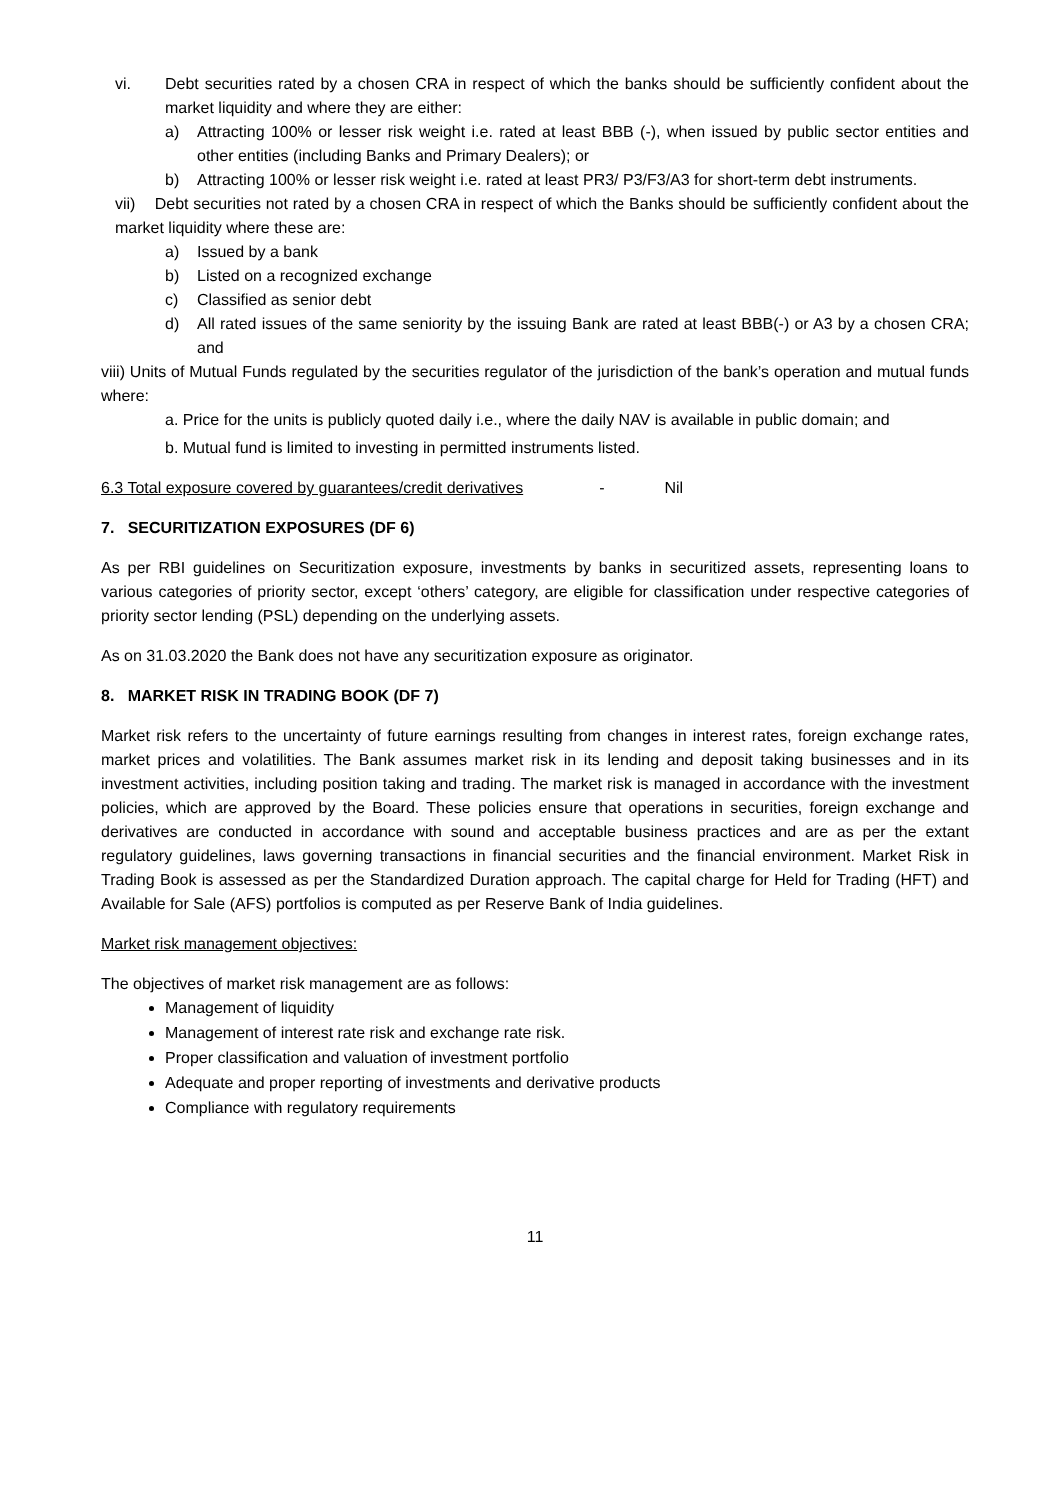vi. Debt securities rated by a chosen CRA in respect of which the banks should be sufficiently confident about the market liquidity and where they are either:
a) Attracting 100% or lesser risk weight i.e. rated at least BBB (-), when issued by public sector entities and other entities (including Banks and Primary Dealers); or
b) Attracting 100% or lesser risk weight i.e. rated at least PR3/ P3/F3/A3 for short-term debt instruments.
vii) Debt securities not rated by a chosen CRA in respect of which the Banks should be sufficiently confident about the market liquidity where these are:
a) Issued by a bank
b) Listed on a recognized exchange
c) Classified as senior debt
d) All rated issues of the same seniority by the issuing Bank are rated at least BBB(-) or A3 by a chosen CRA; and
viii) Units of Mutual Funds regulated by the securities regulator of the jurisdiction of the bank’s operation and mutual funds where:
a. Price for the units is publicly quoted daily i.e., where the daily NAV is available in public domain; and
b. Mutual fund is limited to investing in permitted instruments listed.
6.3 Total exposure covered by guarantees/credit derivatives - Nil
7. SECURITIZATION EXPOSURES (DF 6)
As per RBI guidelines on Securitization exposure, investments by banks in securitized assets, representing loans to various categories of priority sector, except ‘others’ category, are eligible for classification under respective categories of priority sector lending (PSL) depending on the underlying assets.
As on 31.03.2020 the Bank does not have any securitization exposure as originator.
8. MARKET RISK IN TRADING BOOK (DF 7)
Market risk refers to the uncertainty of future earnings resulting from changes in interest rates, foreign exchange rates, market prices and volatilities. The Bank assumes market risk in its lending and deposit taking businesses and in its investment activities, including position taking and trading. The market risk is managed in accordance with the investment policies, which are approved by the Board. These policies ensure that operations in securities, foreign exchange and derivatives are conducted in accordance with sound and acceptable business practices and are as per the extant regulatory guidelines, laws governing transactions in financial securities and the financial environment. Market Risk in Trading Book is assessed as per the Standardized Duration approach. The capital charge for Held for Trading (HFT) and Available for Sale (AFS) portfolios is computed as per Reserve Bank of India guidelines.
Market risk management objectives:
The objectives of market risk management are as follows:
Management of liquidity
Management of interest rate risk and exchange rate risk.
Proper classification and valuation of investment portfolio
Adequate and proper reporting of investments and derivative products
Compliance with regulatory requirements
11